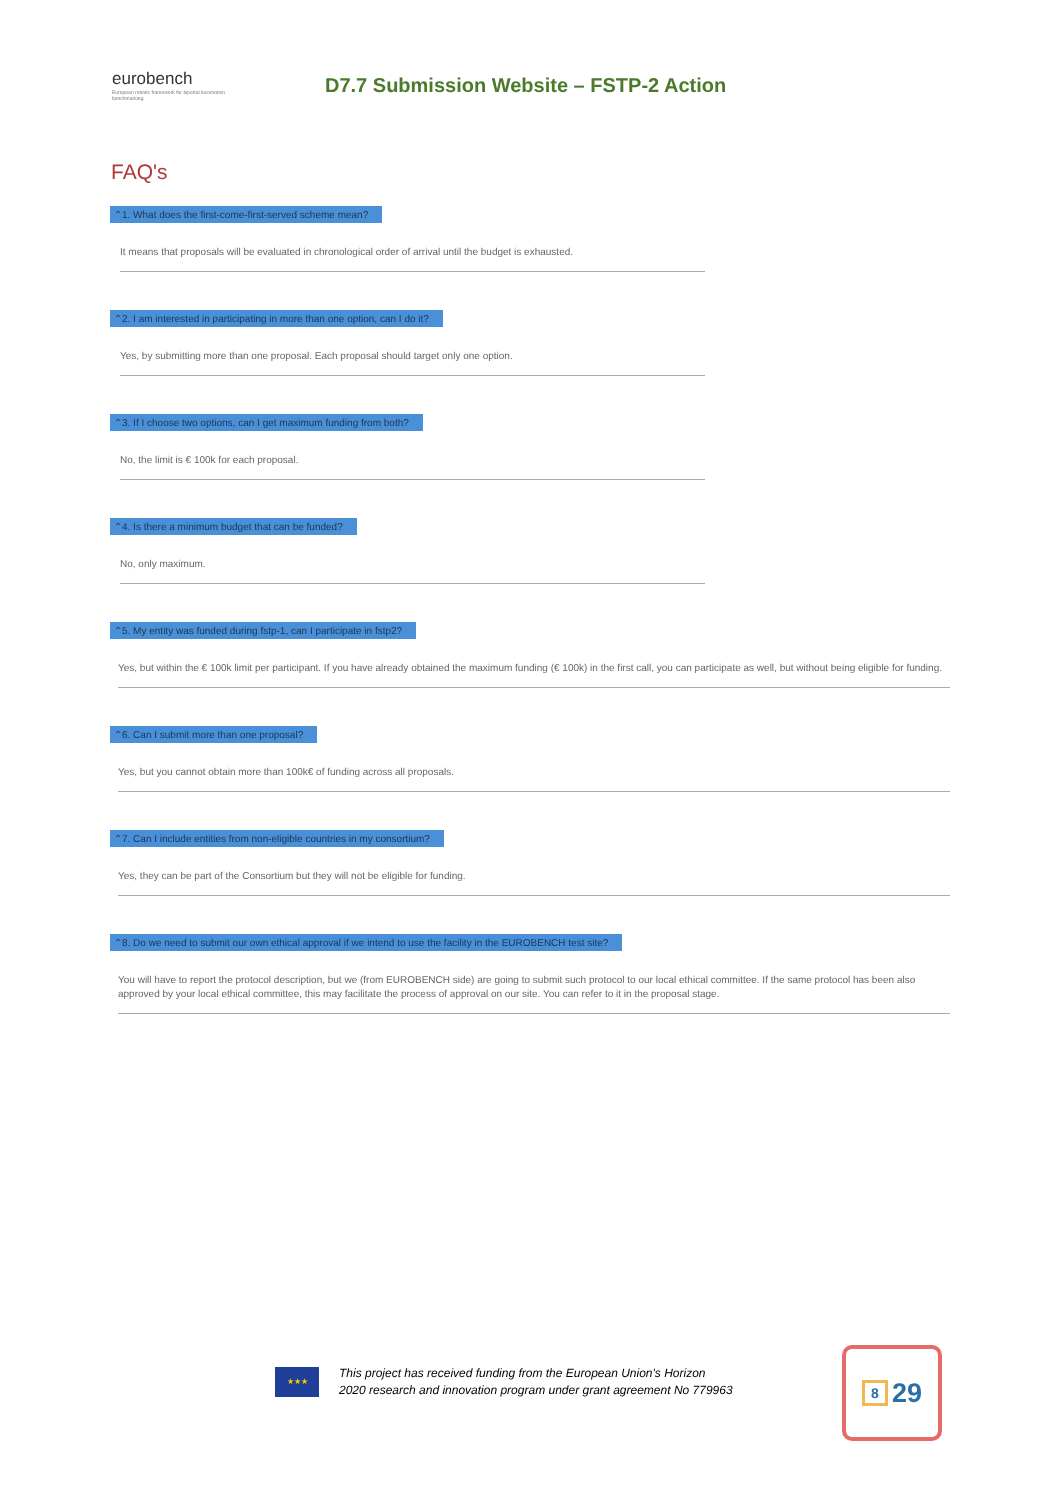eurobench
European robotic framework for bipedal locomotion benchmarking
D7.7 Submission Website – FSTP-2 Action
FAQ's
⌃1. What does the first-come-first-served scheme mean?
It means that proposals will be evaluated in chronological order of arrival until the budget is exhausted.
⌃2. I am interested in participating in more than one option, can I do it?
Yes, by submitting more than one proposal. Each proposal should target only one option.
⌃3. If I choose two options, can I get maximum funding from both?
No, the limit is € 100k for each proposal.
⌃4. Is there a minimum budget that can be funded?
No, only maximum.
⌃5. My entity was funded during fstp-1, can I participate in fstp2?
Yes, but within the € 100k limit per participant. If you have already obtained the maximum funding (€ 100k) in the first call, you can participate as well, but without being eligible for funding.
⌃6. Can I submit more than one proposal?
Yes, but you cannot obtain more than 100k€ of funding across all proposals.
⌃7. Can I include entities from non-eligible countries in my consortium?
Yes, they can be part of the Consortium but they will not be eligible for funding.
⌃8. Do we need to submit our own ethical approval if we intend to use the facility in the EUROBENCH test site?
You will have to report the protocol description, but we (from EUROBENCH side) are going to submit such protocol to our local ethical committee. If the same protocol has been also approved by your local ethical committee, this may facilitate the process of approval on our site. You can refer to it in the proposal stage.
★★★
This project has received funding from the European Union's Horizon
2020 research and innovation program under grant agreement No 779963
8 29